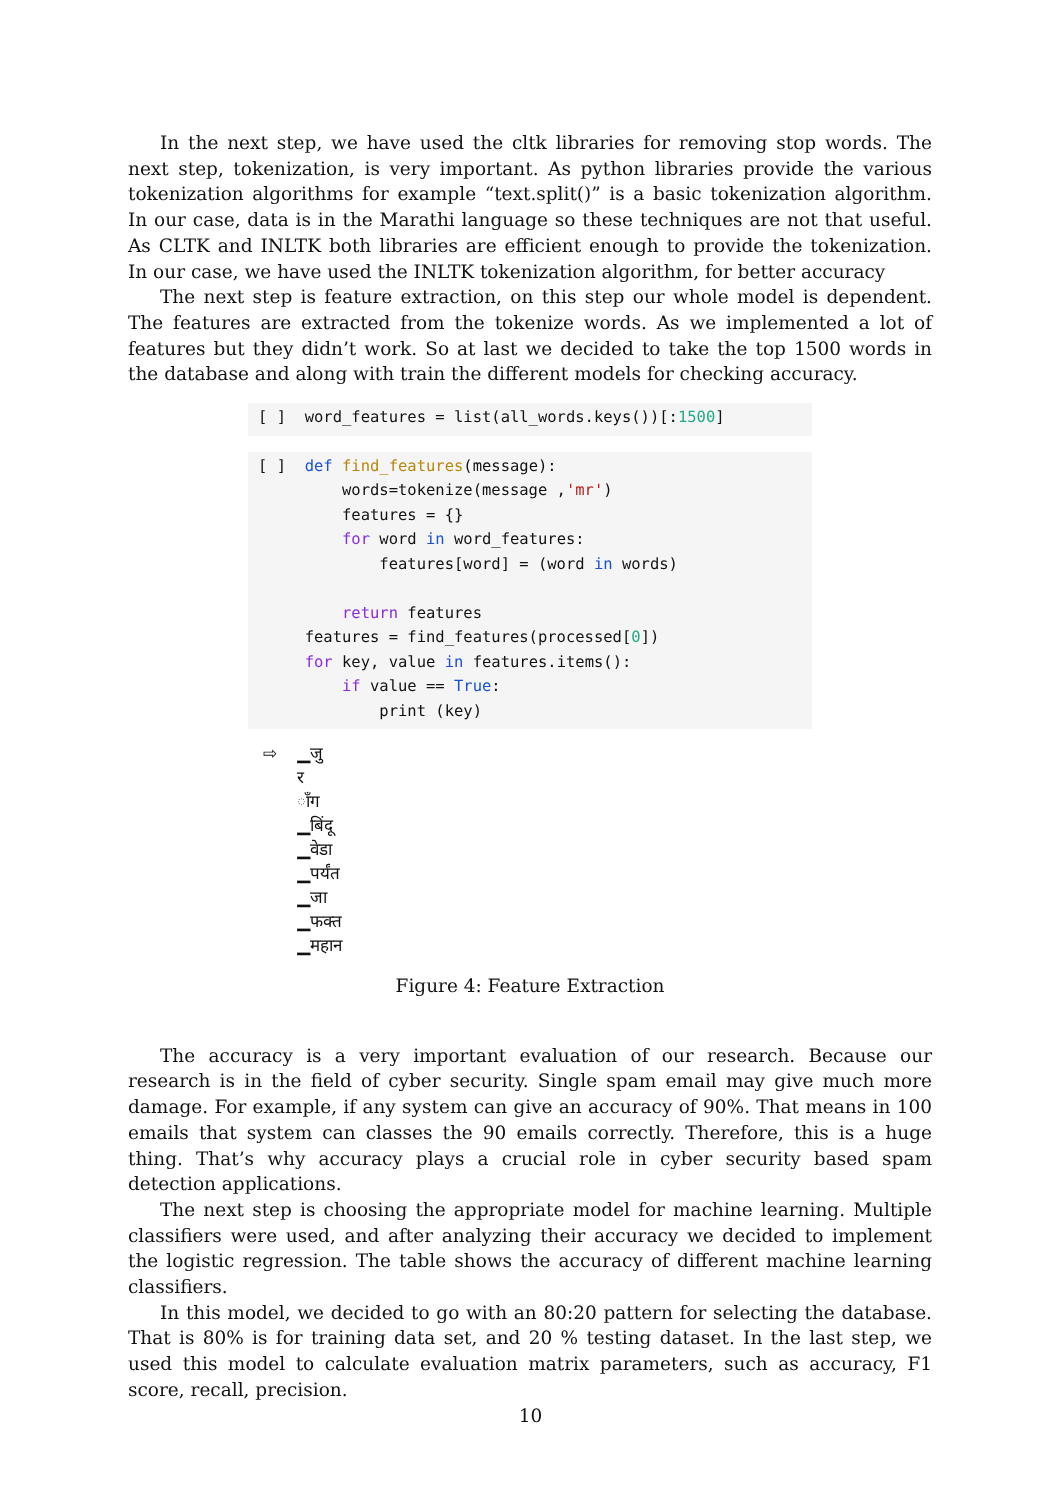In the next step, we have used the cltk libraries for removing stop words. The next step, tokenization, is very important. As python libraries provide the various tokenization algorithms for example “text.split()” is a basic tokenization algorithm. In our case, data is in the Marathi language so these techniques are not that useful. As CLTK and INLTK both libraries are efficient enough to provide the tokenization. In our case, we have used the INLTK tokenization algorithm, for better accuracy
The next step is feature extraction, on this step our whole model is dependent. The features are extracted from the tokenize words. As we implemented a lot of features but they didn’t work. So at last we decided to take the top 1500 words in the database and along with train the different models for checking accuracy.
[ ] word_features = list(all_words.keys())[:1500]
[ ] def find_features(message): words=tokenize(message ,'mr') features = {} for word in word_features: features[word] = (word in words) return features features = find_features(processed[0]) for key, value in features.items(): if value == True: print (key)
⇨ ▁जु
र
ॉंग
▁बिंदू
▁वेडा
▁पर्यंत
▁जा
▁फक्त
▁महान
Figure 4: Feature Extraction
The accuracy is a very important evaluation of our research. Because our research is in the field of cyber security. Single spam email may give much more damage. For example, if any system can give an accuracy of 90%. That means in 100 emails that system can classes the 90 emails correctly. Therefore, this is a huge thing. That’s why accuracy plays a crucial role in cyber security based spam detection applications.
The next step is choosing the appropriate model for machine learning. Multiple classifiers were used, and after analyzing their accuracy we decided to implement the logistic regression. The table shows the accuracy of different machine learning classifiers.
In this model, we decided to go with an 80:20 pattern for selecting the database. That is 80% is for training data set, and 20 % testing dataset. In the last step, we used this model to calculate evaluation matrix parameters, such as accuracy, F1 score, recall, precision.
10